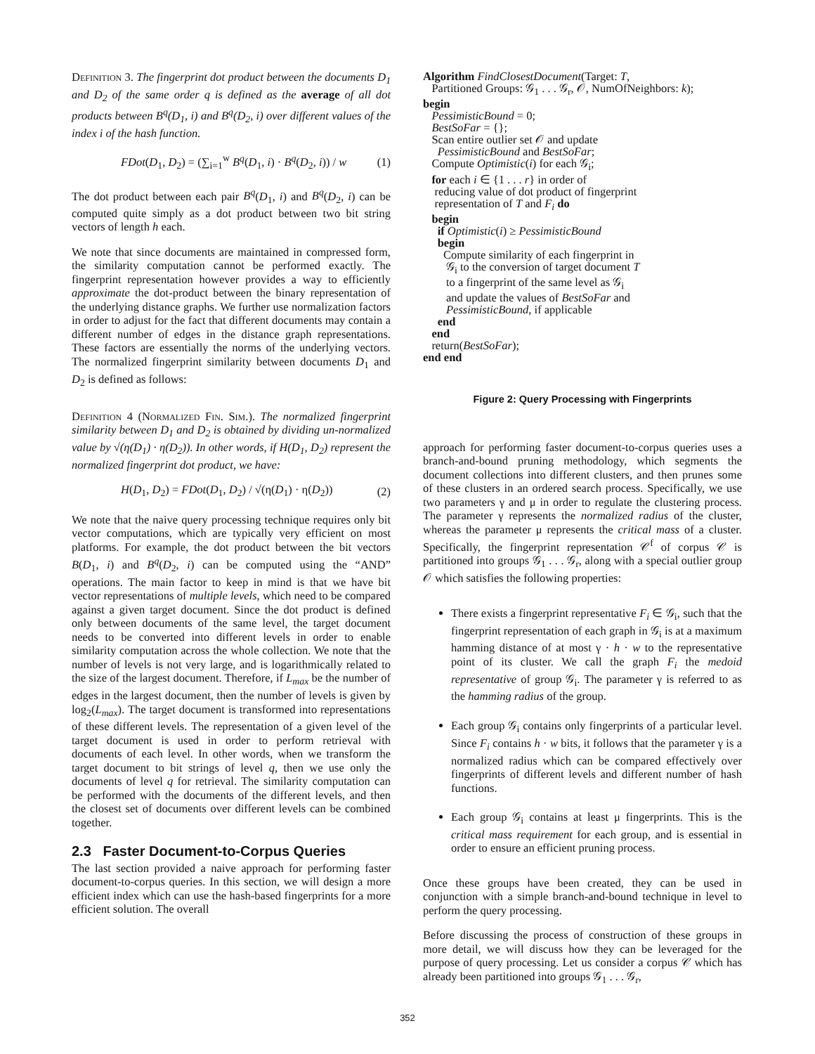Definition 3. The fingerprint dot product between the documents D<sub>1</sub> and D<sub>2</sub> of the same order q is defined as the average of all dot products between B<sup>q</sup>(D<sub>1</sub>, i) and B<sup>q</sup>(D<sub>2</sub>, i) over different values of the index i of the hash function.
FDot(D<sub>1</sub>, D<sub>2</sub>) = (∑<sub>i=1</sub><sup>w</sup> B<sup>q</sup>(D<sub>1</sub>, i) · B<sup>q</sup>(D<sub>2</sub>, i)) / w (1)
The dot product between each pair B<sup>q</sup>(D<sub>1</sub>, i) and B<sup>q</sup>(D<sub>2</sub>, i) can be computed quite simply as a dot product between two bit string vectors of length h each.
We note that since documents are maintained in compressed form, the similarity computation cannot be performed exactly. The fingerprint representation however provides a way to efficiently approximate the dot-product between the binary representation of the underlying distance graphs. We further use normalization factors in order to adjust for the fact that different documents may contain a different number of edges in the distance graph representations. These factors are essentially the norms of the underlying vectors. The normalized fingerprint similarity between documents D<sub>1</sub> and D<sub>2</sub> is defined as follows:
Definition 4 (Normalized Fin. Sim.). The normalized fingerprint similarity between D<sub>1</sub> and D<sub>2</sub> is obtained by dividing un-normalized value by √(η(D<sub>1</sub>) · η(D<sub>2</sub>)). In other words, if H(D<sub>1</sub>, D<sub>2</sub>) represent the normalized fingerprint dot product, we have:
H(D<sub>1</sub>, D<sub>2</sub>) = FDot(D<sub>1</sub>, D<sub>2</sub>) / √(η(D<sub>1</sub>) · η(D<sub>2</sub>)) (2)
We note that the naive query processing technique requires only bit vector computations, which are typically very efficient on most platforms. For example, the dot product between the bit vectors B(D<sub>1</sub>, i) and B<sup>q</sup>(D<sub>2</sub>, i) can be computed using the “AND” operations. The main factor to keep in mind is that we have bit vector representations of multiple levels, which need to be compared against a given target document. Since the dot product is defined only between documents of the same level, the target document needs to be converted into different levels in order to enable similarity computation across the whole collection. We note that the number of levels is not very large, and is logarithmically related to the size of the largest document. Therefore, if L<sub>max</sub> be the number of edges in the largest document, then the number of levels is given by log<sub>2</sub>(L<sub>max</sub>). The target document is transformed into representations of these different levels. The representation of a given level of the target document is used in order to perform retrieval with documents of each level. In other words, when we transform the target document to bit strings of level q, then we use only the documents of level q for retrieval. The similarity computation can be performed with the documents of the different levels, and then the closest set of documents over different levels can be combined together.
2.3 Faster Document-to-Corpus Queries
The last section provided a naive approach for performing faster document-to-corpus queries. In this section, we will design a more efficient index which can use the hash-based fingerprints for a more efficient solution. The overall
Algorithm FindClosestDocument(Target: T,
Partitioned Groups: 𝒢<sub>1</sub> . . . 𝒢<sub>r</sub>, 𝒪, NumOfNeighbors: k);
begin
PessimisticBound = 0;
BestSoFar = {};
Scan entire outlier set 𝒪 and update
PessimisticBound and BestSoFar;
Compute Optimistic(i) for each 𝒢<sub>i</sub>;
for each i ∈ {1 . . . r} in order of
reducing value of dot product of fingerprint
representation of T and F<sub>i</sub> do
begin
if Optimistic(i) ≥ PessimisticBound
begin
Compute similarity of each fingerprint in
𝒢<sub>i</sub> to the conversion of target document T
to a fingerprint of the same level as 𝒢<sub>i</sub>
and update the values of BestSoFar and
PessimisticBound, if applicable
end
end
return(BestSoFar);
end end
Figure 2: Query Processing with Fingerprints
approach for performing faster document-to-corpus queries uses a branch-and-bound pruning methodology, which segments the document collections into different clusters, and then prunes some of these clusters in an ordered search process. Specifically, we use two parameters γ and μ in order to regulate the clustering process. The parameter γ represents the normalized radius of the cluster, whereas the parameter μ represents the critical mass of a cluster. Specifically, the fingerprint representation 𝒞<sup>f</sup> of corpus 𝒞 is partitioned into groups 𝒢<sub>1</sub> . . . 𝒢<sub>r</sub>, along with a special outlier group 𝒪 which satisfies the following properties:
There exists a fingerprint representative F<sub>i</sub> ∈ 𝒢<sub>i</sub>, such that the fingerprint representation of each graph in 𝒢<sub>i</sub> is at a maximum hamming distance of at most γ · h · w to the representative point of its cluster. We call the graph F<sub>i</sub> the medoid representative of group 𝒢<sub>i</sub>. The parameter γ is referred to as the hamming radius of the group.
Each group 𝒢<sub>i</sub> contains only fingerprints of a particular level. Since F<sub>i</sub> contains h · w bits, it follows that the parameter γ is a normalized radius which can be compared effectively over fingerprints of different levels and different number of hash functions.
Each group 𝒢<sub>i</sub> contains at least μ fingerprints. This is the critical mass requirement for each group, and is essential in order to ensure an efficient pruning process.
Once these groups have been created, they can be used in conjunction with a simple branch-and-bound technique in level to perform the query processing.
Before discussing the process of construction of these groups in more detail, we will discuss how they can be leveraged for the purpose of query processing. Let us consider a corpus 𝒞 which has already been partitioned into groups 𝒢<sub>1</sub> . . . 𝒢<sub>r</sub>,
352